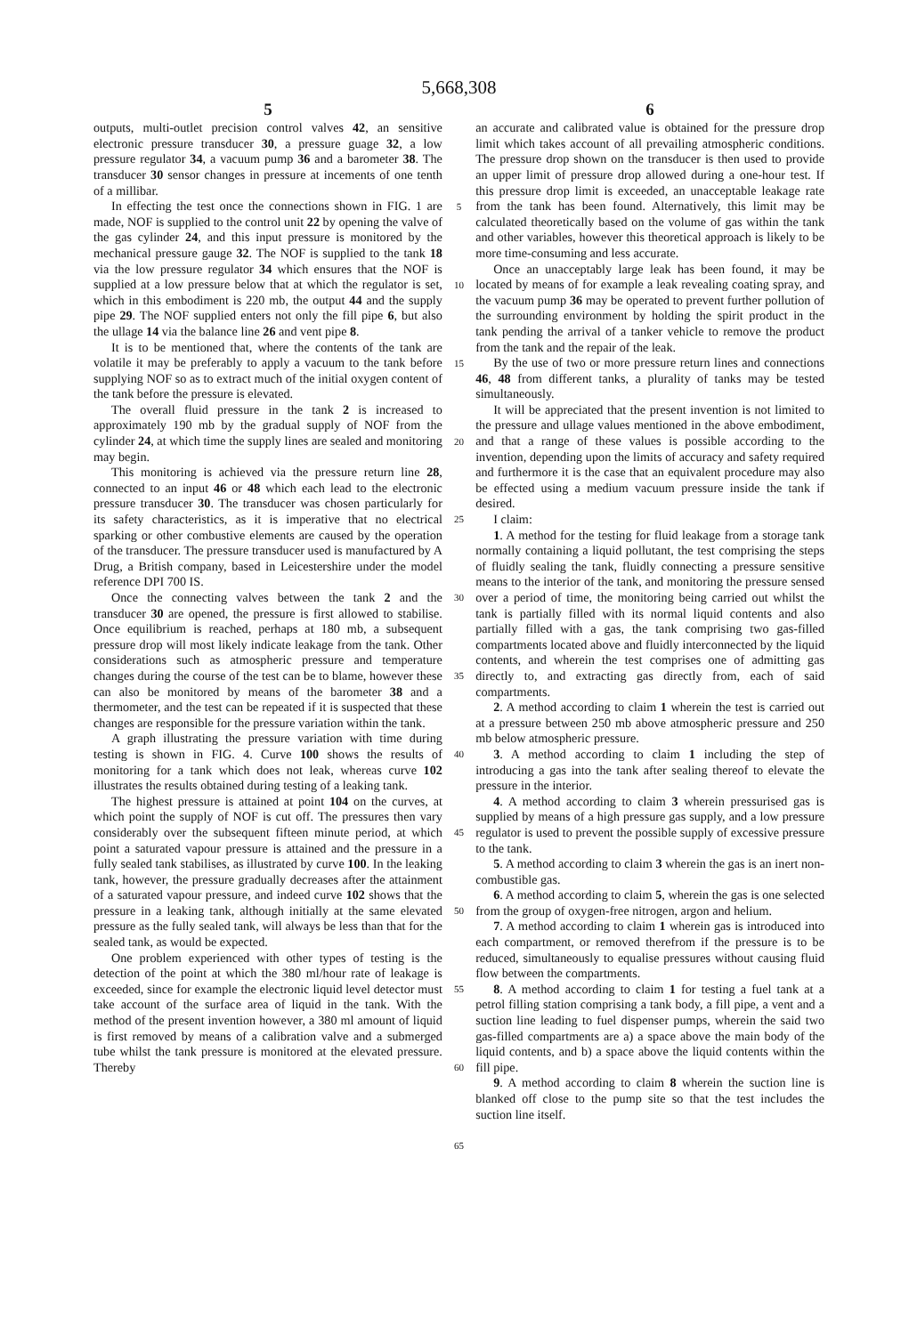5,668,308
5
outputs, multi-outlet precision control valves 42, an sensitive electronic pressure transducer 30, a pressure guage 32, a low pressure regulator 34, a vacuum pump 36 and a barometer 38. The transducer 30 sensor changes in pressure at incements of one tenth of a millibar.
In effecting the test once the connections shown in FIG. 1 are made, NOF is supplied to the control unit 22 by opening the valve of the gas cylinder 24, and this input pressure is monitored by the mechanical pressure gauge 32. The NOF is supplied to the tank 18 via the low pressure regulator 34 which ensures that the NOF is supplied at a low pressure below that at which the regulator is set, which in this embodiment is 220 mb, the output 44 and the supply pipe 29. The NOF supplied enters not only the fill pipe 6, but also the ullage 14 via the balance line 26 and vent pipe 8.
It is to be mentioned that, where the contents of the tank are volatile it may be preferably to apply a vacuum to the tank before supplying NOF so as to extract much of the initial oxygen content of the tank before the pressure is elevated.
The overall fluid pressure in the tank 2 is increased to approximately 190 mb by the gradual supply of NOF from the cylinder 24, at which time the supply lines are sealed and monitoring may begin.
This monitoring is achieved via the pressure return line 28, connected to an input 46 or 48 which each lead to the electronic pressure transducer 30. The transducer was chosen particularly for its safety characteristics, as it is imperative that no electrical sparking or other combustive elements are caused by the operation of the transducer. The pressure transducer used is manufactured by A Drug, a British company, based in Leicestershire under the model reference DPI 700 IS.
Once the connecting valves between the tank 2 and the transducer 30 are opened, the pressure is first allowed to stabilise. Once equilibrium is reached, perhaps at 180 mb, a subsequent pressure drop will most likely indicate leakage from the tank. Other considerations such as atmospheric pressure and temperature changes during the course of the test can be to blame, however these can also be monitored by means of the barometer 38 and a thermometer, and the test can be repeated if it is suspected that these changes are responsible for the pressure variation within the tank.
A graph illustrating the pressure variation with time during testing is shown in FIG. 4. Curve 100 shows the results of monitoring for a tank which does not leak, whereas curve 102 illustrates the results obtained during testing of a leaking tank.
The highest pressure is attained at point 104 on the curves, at which point the supply of NOF is cut off. The pressures then vary considerably over the subsequent fifteen minute period, at which point a saturated vapour pressure is attained and the pressure in a fully sealed tank stabilises, as illustrated by curve 100. In the leaking tank, however, the pressure gradually decreases after the attainment of a saturated vapour pressure, and indeed curve 102 shows that the pressure in a leaking tank, although initially at the same elevated pressure as the fully sealed tank, will always be less than that for the sealed tank, as would be expected.
One problem experienced with other types of testing is the detection of the point at which the 380 ml/hour rate of leakage is exceeded, since for example the electronic liquid level detector must take account of the surface area of liquid in the tank. With the method of the present invention however, a 380 ml amount of liquid is first removed by means of a calibration valve and a submerged tube whilst the tank pressure is monitored at the elevated pressure. Thereby
5
10
15
20
25
30
35
40
45
50
55
60
65
6
an accurate and calibrated value is obtained for the pressure drop limit which takes account of all prevailing atmospheric conditions. The pressure drop shown on the transducer is then used to provide an upper limit of pressure drop allowed during a one-hour test. If this pressure drop limit is exceeded, an unacceptable leakage rate from the tank has been found. Alternatively, this limit may be calculated theoretically based on the volume of gas within the tank and other variables, however this theoretical approach is likely to be more time-consuming and less accurate.
Once an unacceptably large leak has been found, it may be located by means of for example a leak revealing coating spray, and the vacuum pump 36 may be operated to prevent further pollution of the surrounding environment by holding the spirit product in the tank pending the arrival of a tanker vehicle to remove the product from the tank and the repair of the leak.
By the use of two or more pressure return lines and connections 46, 48 from different tanks, a plurality of tanks may be tested simultaneously.
It will be appreciated that the present invention is not limited to the pressure and ullage values mentioned in the above embodiment, and that a range of these values is possible according to the invention, depending upon the limits of accuracy and safety required and furthermore it is the case that an equivalent procedure may also be effected using a medium vacuum pressure inside the tank if desired.
I claim:
1. A method for the testing for fluid leakage from a storage tank normally containing a liquid pollutant, the test comprising the steps of fluidly sealing the tank, fluidly connecting a pressure sensitive means to the interior of the tank, and monitoring the pressure sensed over a period of time, the monitoring being carried out whilst the tank is partially filled with its normal liquid contents and also partially filled with a gas, the tank comprising two gas-filled compartments located above and fluidly interconnected by the liquid contents, and wherein the test comprises one of admitting gas directly to, and extracting gas directly from, each of said compartments.
2. A method according to claim 1 wherein the test is carried out at a pressure between 250 mb above atmospheric pressure and 250 mb below atmospheric pressure.
3. A method according to claim 1 including the step of introducing a gas into the tank after sealing thereof to elevate the pressure in the interior.
4. A method according to claim 3 wherein pressurised gas is supplied by means of a high pressure gas supply, and a low pressure regulator is used to prevent the possible supply of excessive pressure to the tank.
5. A method according to claim 3 wherein the gas is an inert non-combustible gas.
6. A method according to claim 5, wherein the gas is one selected from the group of oxygen-free nitrogen, argon and helium.
7. A method according to claim 1 wherein gas is introduced into each compartment, or removed therefrom if the pressure is to be reduced, simultaneously to equalise pressures without causing fluid flow between the compartments.
8. A method according to claim 1 for testing a fuel tank at a petrol filling station comprising a tank body, a fill pipe, a vent and a suction line leading to fuel dispenser pumps, wherein the said two gas-filled compartments are a) a space above the main body of the liquid contents, and b) a space above the liquid contents within the fill pipe.
9. A method according to claim 8 wherein the suction line is blanked off close to the pump site so that the test includes the suction line itself.